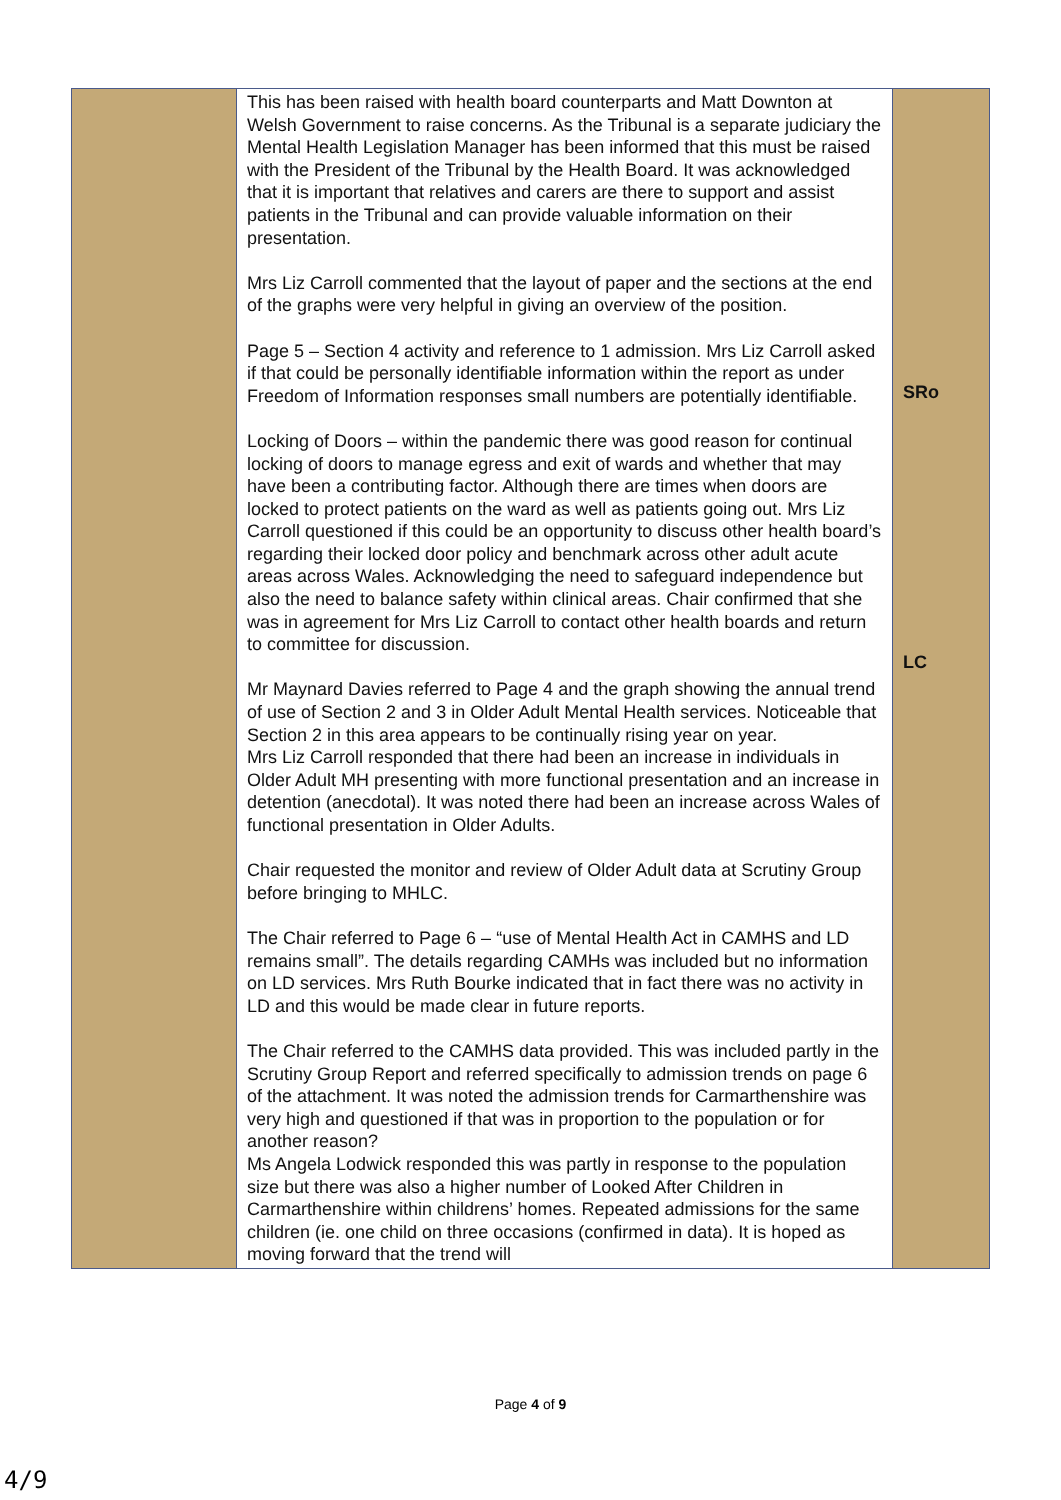| | This has been raised with health board counterparts and Matt Downton at Welsh Government to raise concerns. As the Tribunal is a separate judiciary the Mental Health Legislation Manager has been informed that this must be raised with the President of the Tribunal by the Health Board. It was acknowledged that it is important that relatives and carers are there to support and assist patients in the Tribunal and can provide valuable information on their presentation. Mrs Liz Carroll commented that the layout of paper and the sections at the end of the graphs were very helpful in giving an overview of the position. Page 5 – Section 4 activity and reference to 1 admission. Mrs Liz Carroll asked if that could be personally identifiable information within the report as under Freedom of Information responses small numbers are potentially identifiable. Locking of Doors – within the pandemic there was good reason for continual locking of doors to manage egress and exit of wards and whether that may have been a contributing factor. Although there are times when doors are locked to protect patients on the ward as well as patients going out. Mrs Liz Carroll questioned if this could be an opportunity to discuss other health board’s regarding their locked door policy and benchmark across other adult acute areas across Wales. Acknowledging the need to safeguard independence but also the need to balance safety within clinical areas. Chair confirmed that she was in agreement for Mrs Liz Carroll to contact other health boards and return to committee for discussion. Mr Maynard Davies referred to Page 4 and the graph showing the annual trend of use of Section 2 and 3 in Older Adult Mental Health services. Noticeable that Section 2 in this area appears to be continually rising year on year. Mrs Liz Carroll responded that there had been an increase in individuals in Older Adult MH presenting with more functional presentation and an increase in detention (anecdotal). It was noted there had been an increase across Wales of functional presentation in Older Adults. Chair requested the monitor and review of Older Adult data at Scrutiny Group before bringing to MHLC. The Chair referred to Page 6 – “use of Mental Health Act in CAMHS and LD remains small”. The details regarding CAMHs was included but no information on LD services. Mrs Ruth Bourke indicated that in fact there was no activity in LD and this would be made clear in future reports. The Chair referred to the CAMHS data provided. This was included partly in the Scrutiny Group Report and referred specifically to admission trends on page 6 of the attachment. It was noted the admission trends for Carmarthenshire was very high and questioned if that was in proportion to the population or for another reason? Ms Angela Lodwick responded this was partly in response to the population size but there was also a higher number of Looked After Children in Carmarthenshire within childrens’ homes. Repeated admissions for the same children (ie. one child on three occasions (confirmed in data). It is hoped as moving forward that the trend will | SRo LC |
Page 4 of 9
4/9